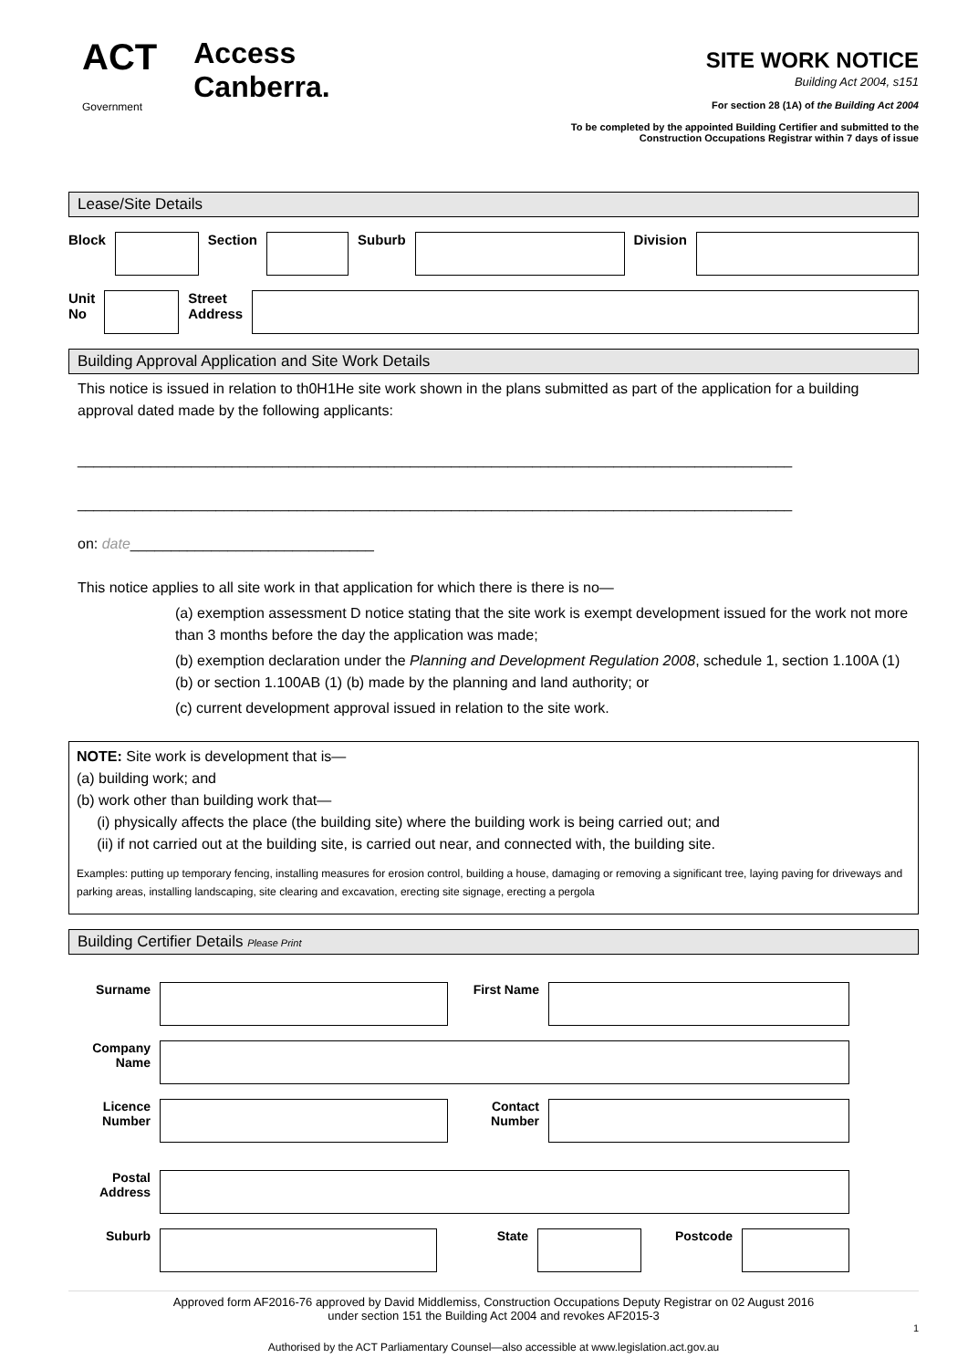ACT
Government Access
Canberra.
SITE WORK NOTICE
Building Act 2004, s151
For section 28 (1A) of the Building Act 2004
To be completed by the appointed Building Certifier and submitted to the
Construction Occupations Registrar within 7 days of issue
Lease/Site Details
Block Section Suburb Division
Unit
No
Street
Address
Building Approval Application and Site Work Details
This notice is issued in relation to th0H1He site work shown in the plans submitted as part of the application for a building approval dated made by the following applicants:
________________________________________________________________________________________
________________________________________________________________________________________
on: date______________________________
This notice applies to all site work in that application for which there is there is no—
(a) exemption assessment D notice stating that the site work is exempt development issued for the work not more than 3 months before the day the application was made;
(b) exemption declaration under the Planning and Development Regulation 2008, schedule 1, section 1.100A (1) (b) or section 1.100AB (1) (b) made by the planning and land authority; or
(c) current development approval issued in relation to the site work.
NOTE: Site work is development that is—
(a) building work; and
(b) work other than building work that—
(i) physically affects the place (the building site) where the building work is being carried out; and
(ii) if not carried out at the building site, is carried out near, and connected with, the building site.
Examples: putting up temporary fencing, installing measures for erosion control, building a house, damaging or removing a significant tree, laying paving for driveways and parking areas, installing landscaping, site clearing and excavation, erecting site signage, erecting a pergola
Building Certifier Details Please Print
Surname First Name
Company Name
Licence Number
Contact Number
Postal Address
Suburb State Postcode
Approved form AF2016-76 approved by David Middlemiss, Construction Occupations Deputy Registrar on 02 August 2016
under section 151 the Building Act 2004 and revokes AF2015-3
1
Authorised by the ACT Parliamentary Counsel—also accessible at www.legislation.act.gov.au